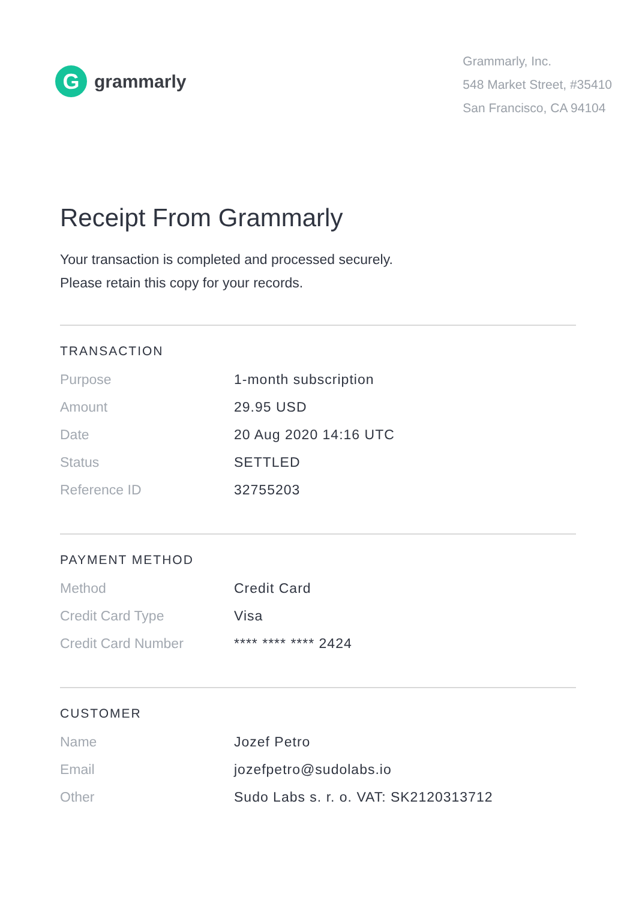G
grammarly
Grammarly, Inc.
548 Market Street, #35410
San Francisco, CA 94104
Receipt From Grammarly
Your transaction is completed and processed securely.
Please retain this copy for your records.
TRANSACTION
| Purpose | 1-month subscription |
| Amount | 29.95 USD |
| Date | 20 Aug 2020 14:16 UTC |
| Status | SETTLED |
| Reference ID | 32755203 |
PAYMENT METHOD
| Method | Credit Card |
| Credit Card Type | Visa |
| Credit Card Number | **** **** **** 2424 |
CUSTOMER
| Name | Jozef Petro |
| Email | jozefpetro@sudolabs.io |
| Other | Sudo Labs s. r. o. VAT: SK2120313712 |